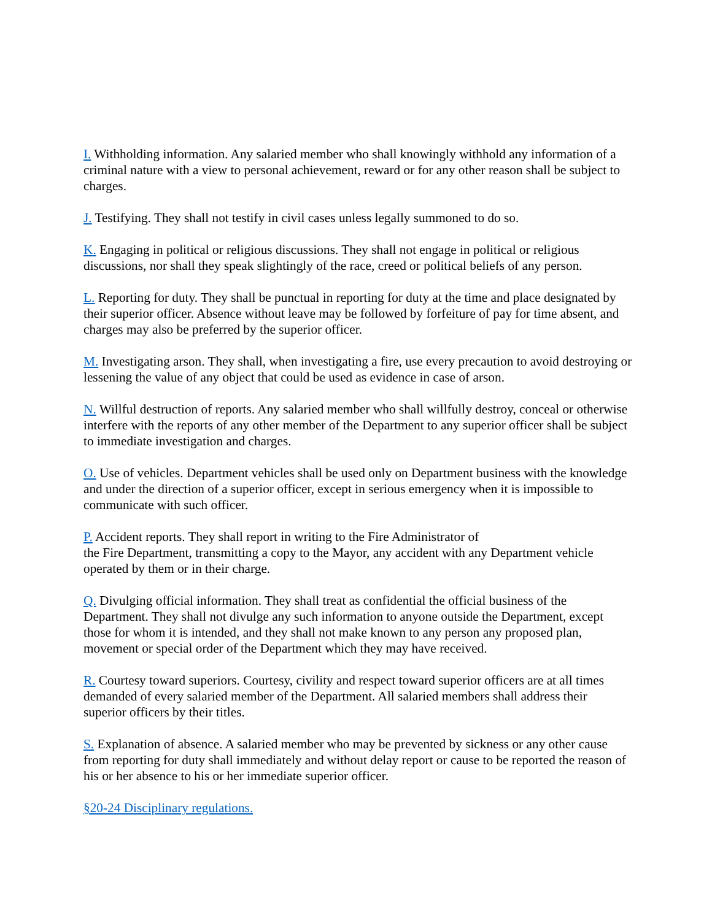I. Withholding information. Any salaried member who shall knowingly withhold any information of a criminal nature with a view to personal achievement, reward or for any other reason shall be subject to charges.
J. Testifying. They shall not testify in civil cases unless legally summoned to do so.
K. Engaging in political or religious discussions. They shall not engage in political or religious discussions, nor shall they speak slightingly of the race, creed or political beliefs of any person.
L. Reporting for duty. They shall be punctual in reporting for duty at the time and place designated by their superior officer. Absence without leave may be followed by forfeiture of pay for time absent, and charges may also be preferred by the superior officer.
M. Investigating arson. They shall, when investigating a fire, use every precaution to avoid destroying or lessening the value of any object that could be used as evidence in case of arson.
N. Willful destruction of reports. Any salaried member who shall willfully destroy, conceal or otherwise interfere with the reports of any other member of the Department to any superior officer shall be subject to immediate investigation and charges.
O. Use of vehicles. Department vehicles shall be used only on Department business with the knowledge and under the direction of a superior officer, except in serious emergency when it is impossible to communicate with such officer.
P. Accident reports. They shall report in writing to the Fire Administrator of
the Fire Department, transmitting a copy to the Mayor, any accident with any Department vehicle operated by them or in their charge.
Q. Divulging official information. They shall treat as confidential the official business of the Department. They shall not divulge any such information to anyone outside the Department, except those for whom it is intended, and they shall not make known to any person any proposed plan, movement or special order of the Department which they may have received.
R. Courtesy toward superiors. Courtesy, civility and respect toward superior officers are at all times demanded of every salaried member of the Department. All salaried members shall address their superior officers by their titles.
S. Explanation of absence. A salaried member who may be prevented by sickness or any other cause from reporting for duty shall immediately and without delay report or cause to be reported the reason of his or her absence to his or her immediate superior officer.
§20-24 Disciplinary regulations.